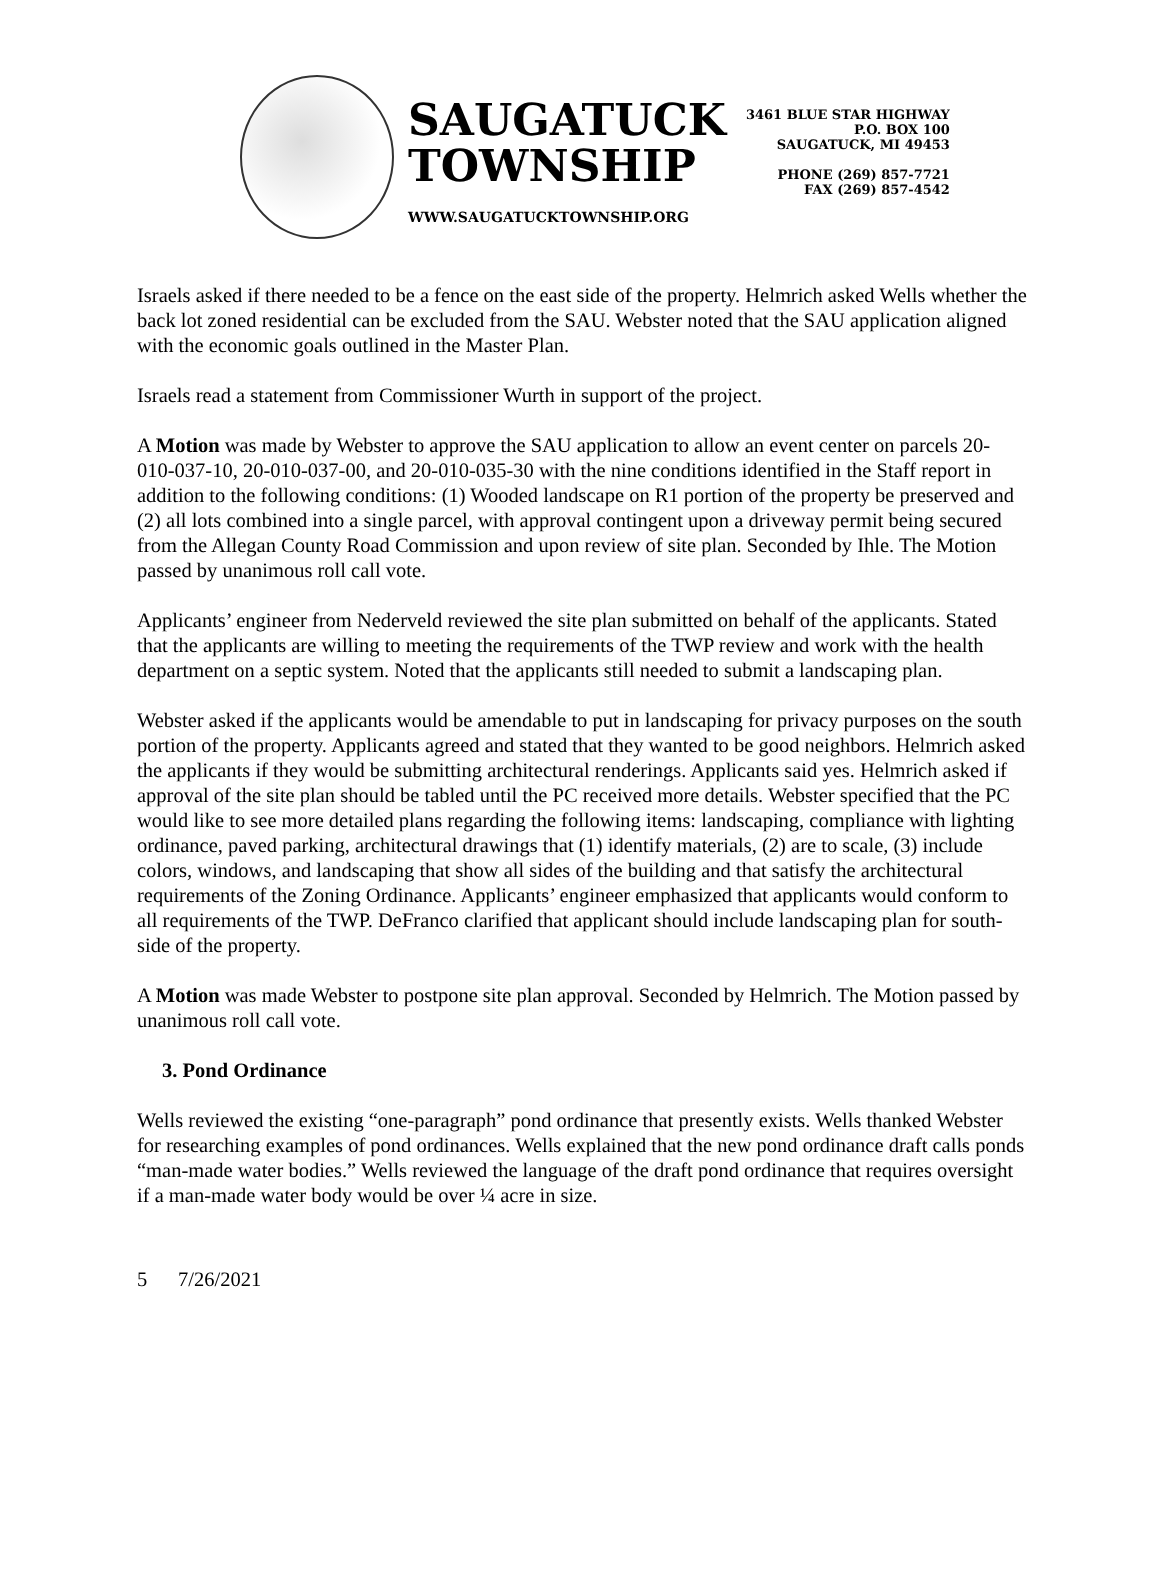SAUGATUCK
TOWNSHIP
WWW.SAUGATUCKTOWNSHIP.ORG
3461 BLUE STAR HIGHWAY
P.O. BOX 100
SAUGATUCK, MI 49453
PHONE (269) 857-7721
FAX (269) 857-4542
Israels asked if there needed to be a fence on the east side of the property. Helmrich asked Wells whether the back lot zoned residential can be excluded from the SAU. Webster noted that the SAU application aligned with the economic goals outlined in the Master Plan.
Israels read a statement from Commissioner Wurth in support of the project.
A Motion was made by Webster to approve the SAU application to allow an event center on parcels 20-010-037-10, 20-010-037-00, and 20-010-035-30 with the nine conditions identified in the Staff report in addition to the following conditions: (1) Wooded landscape on R1 portion of the property be preserved and (2) all lots combined into a single parcel, with approval contingent upon a driveway permit being secured from the Allegan County Road Commission and upon review of site plan. Seconded by Ihle. The Motion passed by unanimous roll call vote.
Applicants’ engineer from Nederveld reviewed the site plan submitted on behalf of the applicants. Stated that the applicants are willing to meeting the requirements of the TWP review and work with the health department on a septic system. Noted that the applicants still needed to submit a landscaping plan.
Webster asked if the applicants would be amendable to put in landscaping for privacy purposes on the south portion of the property. Applicants agreed and stated that they wanted to be good neighbors. Helmrich asked the applicants if they would be submitting architectural renderings. Applicants said yes. Helmrich asked if approval of the site plan should be tabled until the PC received more details. Webster specified that the PC would like to see more detailed plans regarding the following items: landscaping, compliance with lighting ordinance, paved parking, architectural drawings that (1) identify materials, (2) are to scale, (3) include colors, windows, and landscaping that show all sides of the building and that satisfy the architectural requirements of the Zoning Ordinance. Applicants’ engineer emphasized that applicants would conform to all requirements of the TWP. DeFranco clarified that applicant should include landscaping plan for south-side of the property.
A Motion was made Webster to postpone site plan approval. Seconded by Helmrich. The Motion passed by unanimous roll call vote.
3. Pond Ordinance
Wells reviewed the existing “one-paragraph” pond ordinance that presently exists. Wells thanked Webster for researching examples of pond ordinances. Wells explained that the new pond ordinance draft calls ponds “man-made water bodies.” Wells reviewed the language of the draft pond ordinance that requires oversight if a man-made water body would be over ¼ acre in size.
5 7/26/2021